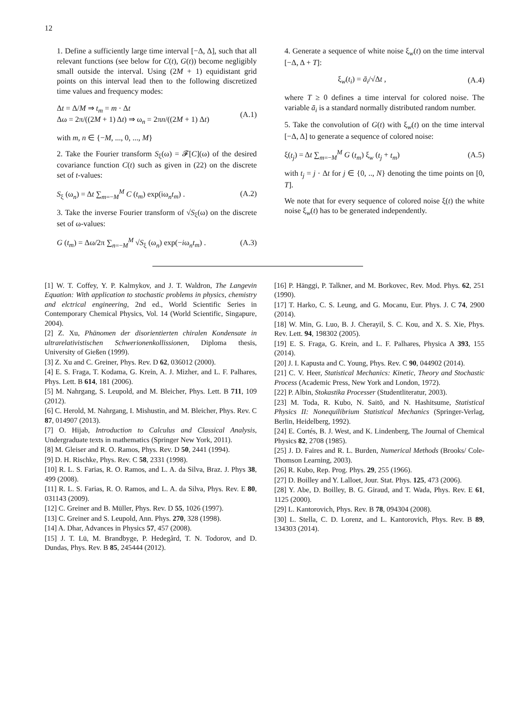12
1. Define a sufficiently large time interval [−Δ, Δ], such that all relevant functions (see below for C(t), G(t)) become negligibly small outside the interval. Using (2M + 1) equidistant grid points on this interval lead then to the following discretized time values and frequency modes:
Δt = Δ/M ⇒ t<sub>m</sub> = m · Δt
Δω = 2π/((2M + 1) Δt) ⇒ ω<sub>n</sub> = 2πn/((2M + 1) Δt)
(A.1)
with m, n ∈ {−M, ..., 0, ..., M}
2. Take the Fourier transform S<sub>ξ</sub>(ω) = 𝓕[C](ω) of the desired covariance function C(t) such as given in (22) on the discrete set of t-values:
S<sub>ξ</sub> (ω<sub>n</sub>) = Δt ∑<sub>m=−M</sub><sup>M</sup> C (t<sub>m</sub>) exp(iω<sub>n</sub>t<sub>m</sub>) .
(A.2)
3. Take the inverse Fourier transform of √S<sub>ξ</sub>(ω) on the discrete set of ω-values:
G (t<sub>m</sub>) = Δω/2π ∑<sub>n=−M</sub><sup>M</sup> √S<sub>ξ</sub> (ω<sub>n</sub>) exp(−iω<sub>n</sub>t<sub>m</sub>) .
(A.3)
4. Generate a sequence of white noise ξ<sub>w</sub>(t) on the time interval [−Δ, Δ + T]:
ξ<sub>w</sub>(t<sub>i</sub>) = ā<sub>i</sub>/√Δt , (A.4)
where T ≥ 0 defines a time interval for colored noise. The variable ā<sub>i</sub> is a standard normally distributed random number.
5. Take the convolution of G(t) with ξ<sub>w</sub>(t) on the time interval [−Δ, Δ] to generate a sequence of colored noise:
ξ(t<sub>j</sub>) = Δt ∑<sub>m=−M</sub><sup>M</sup> G (t<sub>m</sub>) ξ<sub>w</sub> (t<sub>j</sub> + t<sub>m</sub>)
(A.5)
with t<sub>j</sub> = j · Δt for j ∈ {0, .., N} denoting the time points on [0, T].
We note that for every sequence of colored noise ξ(t) the white noise ξ<sub>w</sub>(t) has to be generated independently.
[1] W. T. Coffey, Y. P. Kalmykov, and J. T. Waldron, The Langevin Equation: With application to stochastic problems in physics, chemistry and elctrical engineering, 2nd ed., World Scientific Series in Contemporary Chemical Physics, Vol. 14 (World Scientific, Singapure, 2004).
[2] Z. Xu, Phänomen der disorientierten chiralen Kondensate in ultrarelativistischen Schwerionenkollissionen, Diploma thesis, University of Gießen (1999).
[3] Z. Xu and C. Greiner, Phys. Rev. D 62, 036012 (2000).
[4] E. S. Fraga, T. Kodama, G. Krein, A. J. Mizher, and L. F. Palhares, Phys. Lett. B 614, 181 (2006).
[5] M. Nahrgang, S. Leupold, and M. Bleicher, Phys. Lett. B 711, 109 (2012).
[6] C. Herold, M. Nahrgang, I. Mishustin, and M. Bleicher, Phys. Rev. C 87, 014907 (2013).
[7] O. Hijab, Introduction to Calculus and Classical Analysis, Undergraduate texts in mathematics (Springer New York, 2011).
[8] M. Gleiser and R. O. Ramos, Phys. Rev. D 50, 2441 (1994).
[9] D. H. Rischke, Phys. Rev. C 58, 2331 (1998).
[10] R. L. S. Farias, R. O. Ramos, and L. A. da Silva, Braz. J. Phys 38, 499 (2008).
[11] R. L. S. Farias, R. O. Ramos, and L. A. da Silva, Phys. Rev. E 80, 031143 (2009).
[12] C. Greiner and B. Müller, Phys. Rev. D 55, 1026 (1997).
[13] C. Greiner and S. Leupold, Ann. Phys. 270, 328 (1998).
[14] A. Dhar, Advances in Physics 57, 457 (2008).
[15] J. T. Lü, M. Brandbyge, P. Hedegård, T. N. Todorov, and D. Dundas, Phys. Rev. B 85, 245444 (2012).
[16] P. Hänggi, P. Talkner, and M. Borkovec, Rev. Mod. Phys. 62, 251 (1990).
[17] T. Harko, C. S. Leung, and G. Mocanu, Eur. Phys. J. C 74, 2900 (2014).
[18] W. Min, G. Luo, B. J. Cherayil, S. C. Kou, and X. S. Xie, Phys. Rev. Lett. 94, 198302 (2005).
[19] E. S. Fraga, G. Krein, and L. F. Palhares, Physica A 393, 155 (2014).
[20] J. I. Kapusta and C. Young, Phys. Rev. C 90, 044902 (2014).
[21] C. V. Heer, Statistical Mechanics: Kinetic, Theory and Stochastic Process (Academic Press, New York and London, 1972).
[22] P. Albin, Stokastika Processer (Studentliteratur, 2003).
[23] M. Toda, R. Kubo, N. Saitō, and N. Hashitsume, Statistical Physics II: Nonequilibrium Statistical Mechanics (Springer-Verlag, Berlin, Heidelberg, 1992).
[24] E. Cortés, B. J. West, and K. Lindenberg, The Journal of Chemical Physics 82, 2708 (1985).
[25] J. D. Faires and R. L. Burden, Numerical Methods (Brooks/ Cole-Thomson Learning, 2003).
[26] R. Kubo, Rep. Prog. Phys. 29, 255 (1966).
[27] D. Boilley and Y. Lalloet, Jour. Stat. Phys. 125, 473 (2006).
[28] Y. Abe, D. Boilley, B. G. Giraud, and T. Wada, Phys. Rev. E 61, 1125 (2000).
[29] L. Kantorovich, Phys. Rev. B 78, 094304 (2008).
[30] L. Stella, C. D. Lorenz, and L. Kantorovich, Phys. Rev. B 89, 134303 (2014).